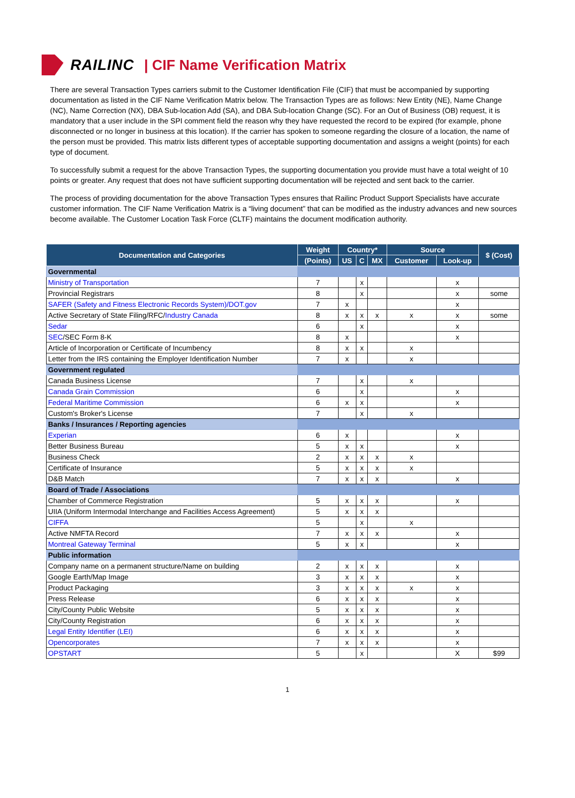RAILINC | CIF Name Verification Matrix
There are several Transaction Types carriers submit to the Customer Identification File (CIF) that must be accompanied by supporting documentation as listed in the CIF Name Verification Matrix below. The Transaction Types are as follows: New Entity (NE), Name Change (NC), Name Correction (NX), DBA Sub-location Add (SA), and DBA Sub-location Change (SC). For an Out of Business (OB) request, it is mandatory that a user include in the SPI comment field the reason why they have requested the record to be expired (for example, phone disconnected or no longer in business at this location). If the carrier has spoken to someone regarding the closure of a location, the name of the person must be provided. This matrix lists different types of acceptable supporting documentation and assigns a weight (points) for each type of document.
To successfully submit a request for the above Transaction Types, the supporting documentation you provide must have a total weight of 10 points or greater. Any request that does not have sufficient supporting documentation will be rejected and sent back to the carrier.
The process of providing documentation for the above Transaction Types ensures that Railinc Product Support Specialists have accurate customer information. The CIF Name Verification Matrix is a “living document” that can be modified as the industry advances and new sources become available. The Customer Location Task Force (CLTF) maintains the document modification authority.
| Documentation and Categories | Weight | Country* | | | Source | | $ (Cost) |
| --- | --- | --- | --- | --- | --- | --- | --- |
| | (Points) | US | C | MX | Customer | Look-up | |
| Governmental | | | | | | | |
| Ministry of Transportation | 7 | | x | | | x | |
| Provincial Registrars | 8 | | x | | | x | some |
| SAFER (Safety and Fitness Electronic Records System)/DOT.gov | 7 | x | | | | x | |
| Active Secretary of State Filing/RFC/ Industry Canada | 8 | x | x | x | x | x | some |
| Sedar | 6 | | x | | | x | |
| SEC /SEC Form 8-K | 8 | x | | | | x | |
| Article of Incorporation or Certificate of Incumbency | 8 | x | x | | x | | |
| Letter from the IRS containing the Employer Identification Number | 7 | x | | | x | | |
| Government regulated | | | | | | | |
| Canada Business License | 7 | | x | | x | | |
| Canada Grain Commission | 6 | | x | | | x | |
| Federal Maritime Commission | 6 | x | x | | | x | |
| Custom's Broker's License | 7 | | x | | x | | |
| Banks / Insurances / Reporting agencies | | | | | | | |
| Experian | 6 | x | | | | x | |
| Better Business Bureau | 5 | x | x | | | x | |
| Business Check | 2 | x | x | x | x | | |
| Certificate of Insurance | 5 | x | x | x | x | | |
| D&B Match | 7 | x | x | x | | x | |
| Board of Trade / Associations | | | | | | | |
| Chamber of Commerce Registration | 5 | x | x | x | | x | |
| UIIA (Uniform Intermodal Interchange and Facilities Access Agreement) | 5 | x | x | x | | | |
| CIFFA | 5 | | x | | x | | |
| Active NMFTA Record | 7 | x | x | x | | x | |
| Montreal Gateway Terminal | 5 | x | x | | | x | |
| Public information | | | | | | | |
| Company name on a permanent structure/Name on building | 2 | x | x | x | | x | |
| Google Earth/Map Image | 3 | x | x | x | | x | |
| Product Packaging | 3 | x | x | x | x | x | |
| Press Release | 6 | x | x | x | | x | |
| City/County Public Website | 5 | x | x | x | | x | |
| City/County Registration | 6 | x | x | x | | x | |
| Legal Entity Identifier (LEI) | 6 | x | x | x | | x | |
| Opencorporates | 7 | x | x | x | | x | |
| OPSTART | 5 | | x | | | X | $99 |
1